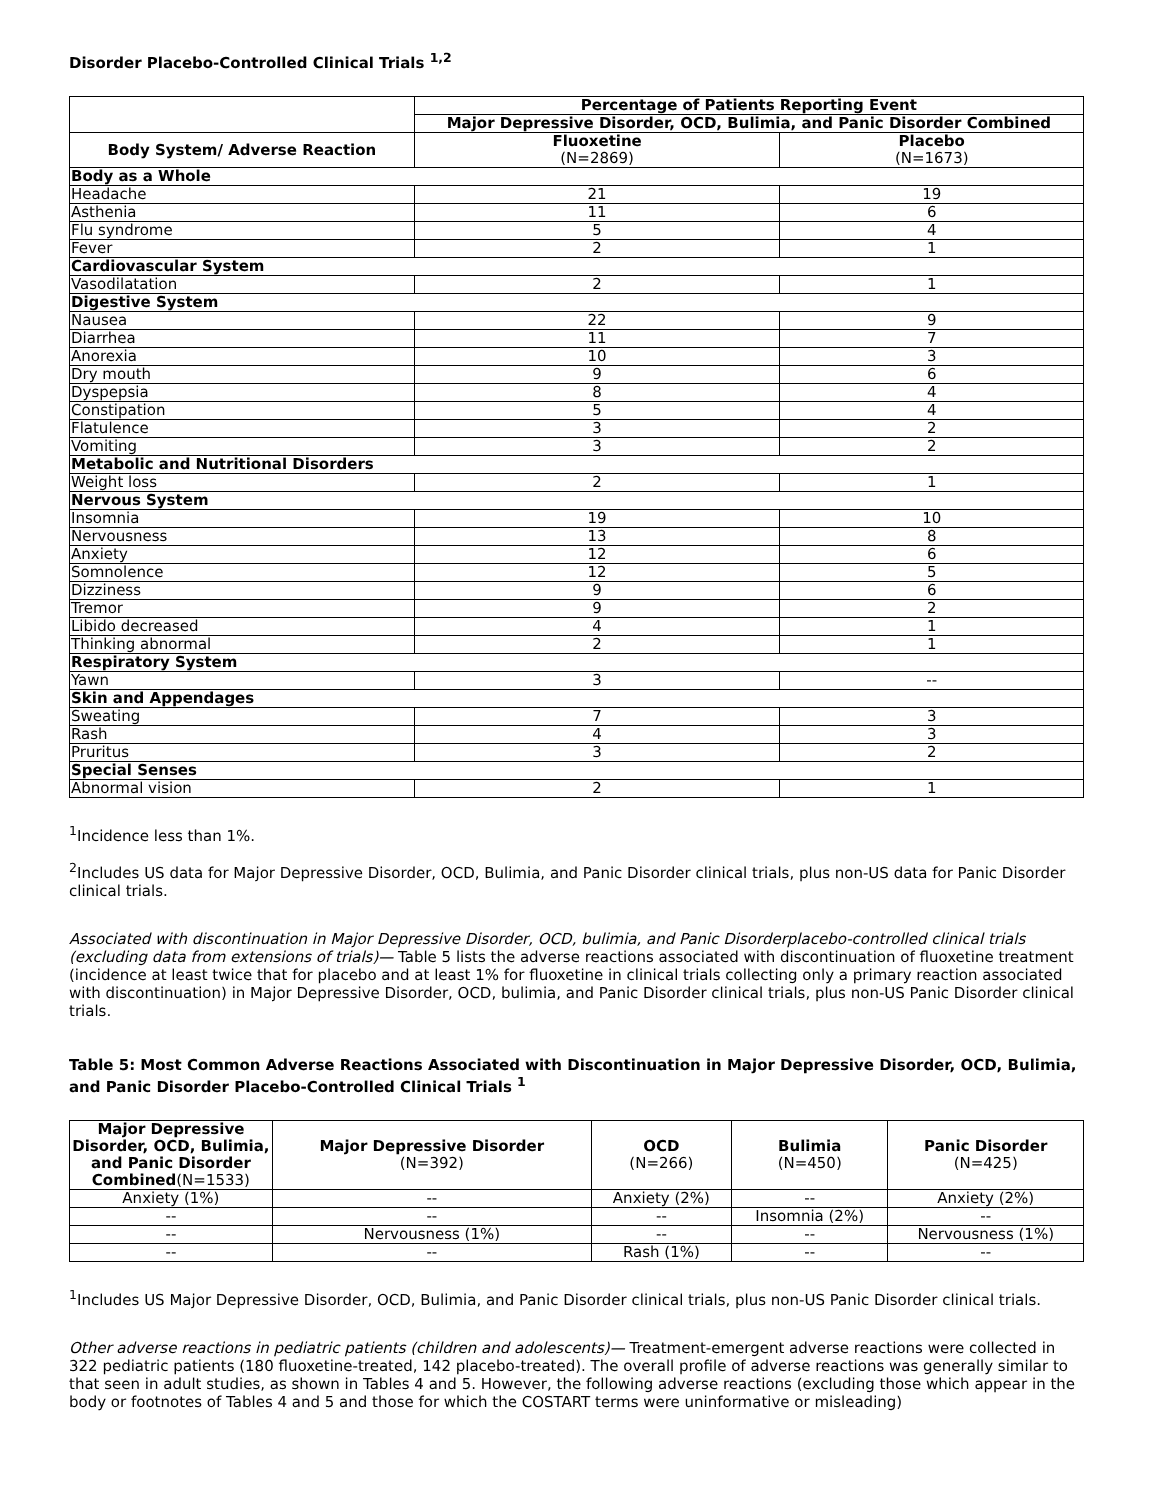Disorder Placebo-Controlled Clinical Trials <sup>1,2</sup>
| | Percentage of Patients Reporting Event | |
| --- | --- | --- |
| | Major Depressive Disorder, OCD, Bulimia, and Panic Disorder Combined | |
| Body System/ Adverse Reaction | Fluoxetine (N=2869) | Placebo (N=1673) |
| Body as a Whole | | |
| Headache | 21 | 19 |
| Asthenia | 11 | 6 |
| Flu syndrome | 5 | 4 |
| Fever | 2 | 1 |
| Cardiovascular System | | |
| Vasodilatation | 2 | 1 |
| Digestive System | | |
| Nausea | 22 | 9 |
| Diarrhea | 11 | 7 |
| Anorexia | 10 | 3 |
| Dry mouth | 9 | 6 |
| Dyspepsia | 8 | 4 |
| Constipation | 5 | 4 |
| Flatulence | 3 | 2 |
| Vomiting | 3 | 2 |
| Metabolic and Nutritional Disorders | | |
| Weight loss | 2 | 1 |
| Nervous System | | |
| Insomnia | 19 | 10 |
| Nervousness | 13 | 8 |
| Anxiety | 12 | 6 |
| Somnolence | 12 | 5 |
| Dizziness | 9 | 6 |
| Tremor | 9 | 2 |
| Libido decreased | 4 | 1 |
| Thinking abnormal | 2 | 1 |
| Respiratory System | | |
| Yawn | 3 | -- |
| Skin and Appendages | | |
| Sweating | 7 | 3 |
| Rash | 4 | 3 |
| Pruritus | 3 | 2 |
| Special Senses | | |
| Abnormal vision | 2 | 1 |
<sup>1</sup> Incidence less than 1%.
<sup>2</sup> Includes US data for Major Depressive Disorder, OCD, Bulimia, and Panic Disorder clinical trials, plus non-US data for Panic Disorder clinical trials.
Associated with discontinuation in Major Depressive Disorder, OCD, bulimia, and Panic Disorderplacebo-controlled clinical trials (excluding data from extensions of trials)— Table 5 lists the adverse reactions associated with discontinuation of fluoxetine treatment (incidence at least twice that for placebo and at least 1% for fluoxetine in clinical trials collecting only a primary reaction associated with discontinuation) in Major Depressive Disorder, OCD, bulimia, and Panic Disorder clinical trials, plus non-US Panic Disorder clinical trials.
Table 5: Most Common Adverse Reactions Associated with Discontinuation in Major Depressive Disorder, OCD, Bulimia, and Panic Disorder Placebo-Controlled Clinical Trials <sup>1</sup>
| Major Depressive Disorder, OCD, Bulimia, and Panic Disorder Combined (N=1533) | Major Depressive Disorder (N=392) | OCD (N=266) | Bulimia (N=450) | Panic Disorder (N=425) |
| --- | --- | --- | --- | --- |
| Anxiety (1%) | -- | Anxiety (2%) | -- | Anxiety (2%) |
| -- | -- | -- | Insomnia (2%) | -- |
| -- | Nervousness (1%) | -- | -- | Nervousness (1%) |
| -- | -- | Rash (1%) | -- | -- |
<sup>1</sup> Includes US Major Depressive Disorder, OCD, Bulimia, and Panic Disorder clinical trials, plus non-US Panic Disorder clinical trials.
Other adverse reactions in pediatric patients (children and adolescents)— Treatment-emergent adverse reactions were collected in 322 pediatric patients (180 fluoxetine-treated, 142 placebo-treated). The overall profile of adverse reactions was generally similar to that seen in adult studies, as shown in Tables 4 and 5. However, the following adverse reactions (excluding those which appear in the body or footnotes of Tables 4 and 5 and those for which the COSTART terms were uninformative or misleading)